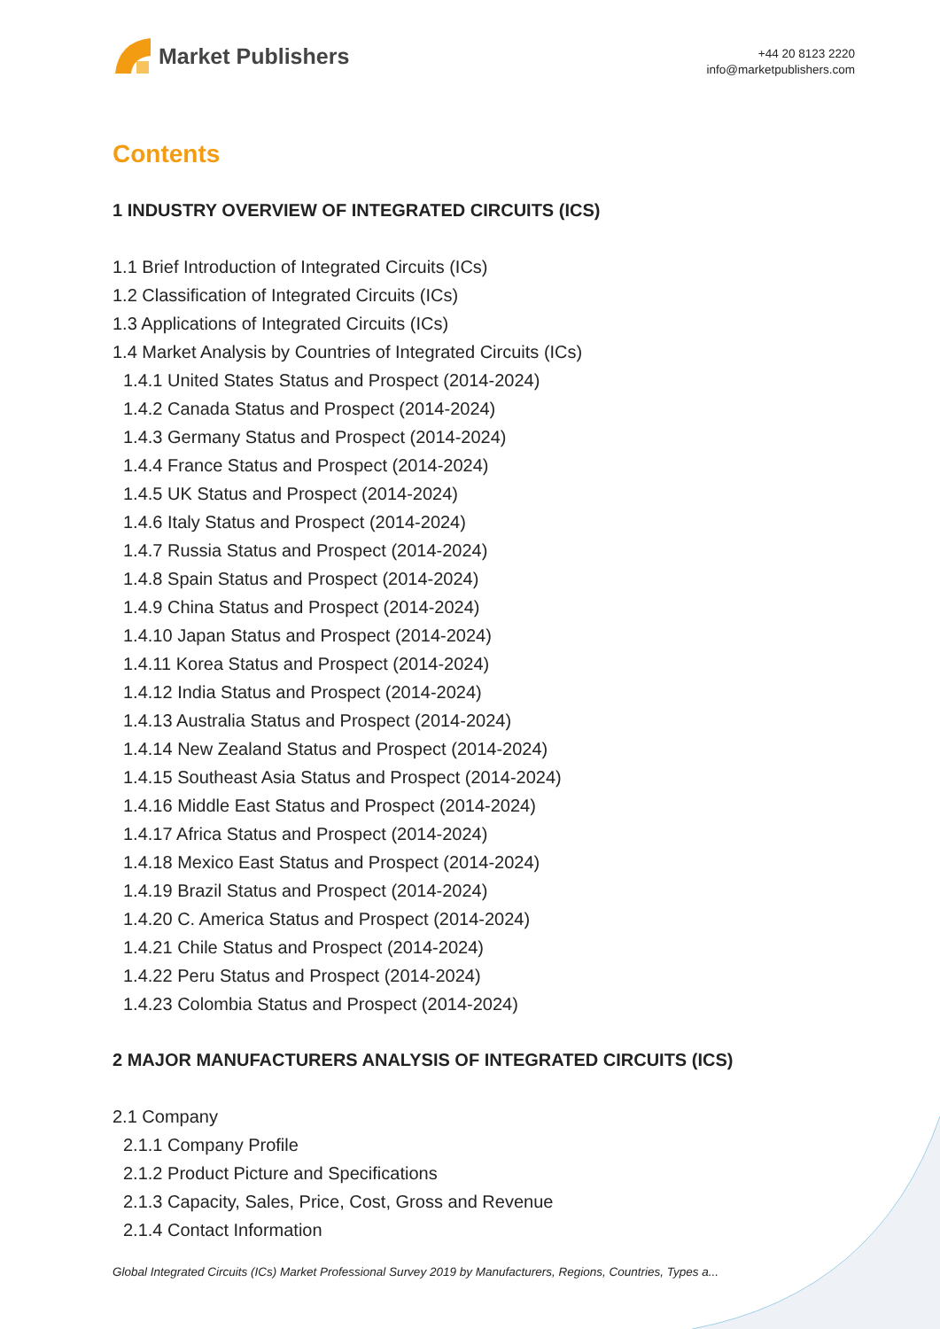Market Publishers
+44 20 8123 2220
info@marketpublishers.com
Contents
1 INDUSTRY OVERVIEW OF INTEGRATED CIRCUITS (ICS)
1.1 Brief Introduction of Integrated Circuits (ICs)
1.2 Classification of Integrated Circuits (ICs)
1.3 Applications of Integrated Circuits (ICs)
1.4 Market Analysis by Countries of Integrated Circuits (ICs)
1.4.1 United States Status and Prospect (2014-2024)
1.4.2 Canada Status and Prospect (2014-2024)
1.4.3 Germany Status and Prospect (2014-2024)
1.4.4 France Status and Prospect (2014-2024)
1.4.5 UK Status and Prospect (2014-2024)
1.4.6 Italy Status and Prospect (2014-2024)
1.4.7 Russia Status and Prospect (2014-2024)
1.4.8 Spain Status and Prospect (2014-2024)
1.4.9 China Status and Prospect (2014-2024)
1.4.10 Japan Status and Prospect (2014-2024)
1.4.11 Korea Status and Prospect (2014-2024)
1.4.12 India Status and Prospect (2014-2024)
1.4.13 Australia Status and Prospect (2014-2024)
1.4.14 New Zealand Status and Prospect (2014-2024)
1.4.15 Southeast Asia Status and Prospect (2014-2024)
1.4.16 Middle East Status and Prospect (2014-2024)
1.4.17 Africa Status and Prospect (2014-2024)
1.4.18 Mexico East Status and Prospect (2014-2024)
1.4.19 Brazil Status and Prospect (2014-2024)
1.4.20 C. America Status and Prospect (2014-2024)
1.4.21 Chile Status and Prospect (2014-2024)
1.4.22 Peru Status and Prospect (2014-2024)
1.4.23 Colombia Status and Prospect (2014-2024)
2 MAJOR MANUFACTURERS ANALYSIS OF INTEGRATED CIRCUITS (ICS)
2.1 Company
2.1.1 Company Profile
2.1.2 Product Picture and Specifications
2.1.3 Capacity, Sales, Price, Cost, Gross and Revenue
2.1.4 Contact Information
Global Integrated Circuits (ICs) Market Professional Survey 2019 by Manufacturers, Regions, Countries, Types a...